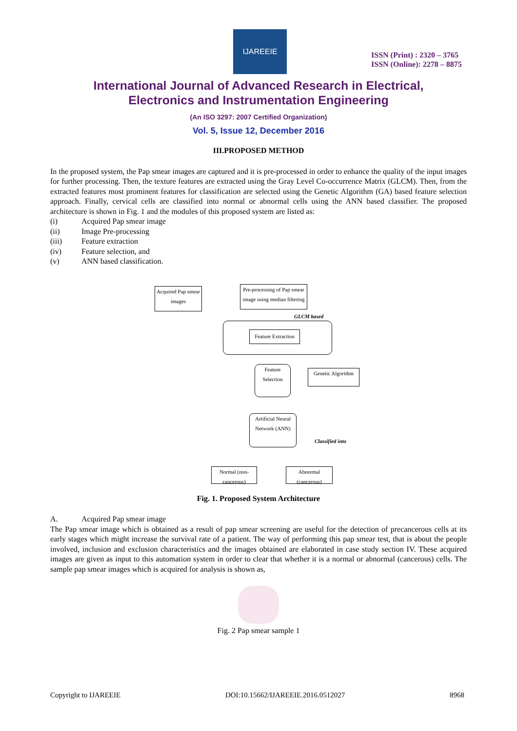IJAREEIE
ISSN (Print) : 2320 – 3765
ISSN (Online): 2278 – 8875
International Journal of Advanced Research in Electrical,
Electronics and Instrumentation Engineering
(An ISO 3297: 2007 Certified Organization)
Vol. 5, Issue 12, December 2016
III.PROPOSED METHOD
In the proposed system, the Pap smear images are captured and it is pre-processed in order to enhance the quality of the input images for further processing. Then, the texture features are extracted using the Gray Level Co-occurrence Matrix (GLCM). Then, from the extracted features most prominent features for classification are selected using the Genetic Algorithm (GA) based feature selection approach. Finally, cervical cells are classified into normal or abnormal cells using the ANN based classifier. The proposed architecture is shown in Fig. 1 and the modules of this proposed system are listed as:
(i) Acquired Pap smear image
(ii) Image Pre-processing
(iii) Feature extraction
(iv) Feature selection, and
(v) ANN based classification.
Acquired Pap smear images
Pre-processing of Pap smear image using median filtering
GLCM based
Feature Extraction
Feature Selection
Genetic Algorithm
Artificial Neural Network (ANN)
Classified into
Normal (non-cancerous)
Abnormal (cancerous)
Fig. 1. Proposed System Architecture
A. Acquired Pap smear image
The Pap smear image which is obtained as a result of pap smear screening are useful for the detection of precancerous cells at its early stages which might increase the survival rate of a patient. The way of performing this pap smear test, that is about the people involved, inclusion and exclusion characteristics and the images obtained are elaborated in case study section IV. These acquired images are given as input to this automation system in order to clear that whether it is a normal or abnormal (cancerous) cells. The sample pap smear images which is acquired for analysis is shown as,
Fig. 2 Pap smear sample 1
Copyright to IJAREEIE DOI:10.15662/IJAREEIE.2016.0512027 8968